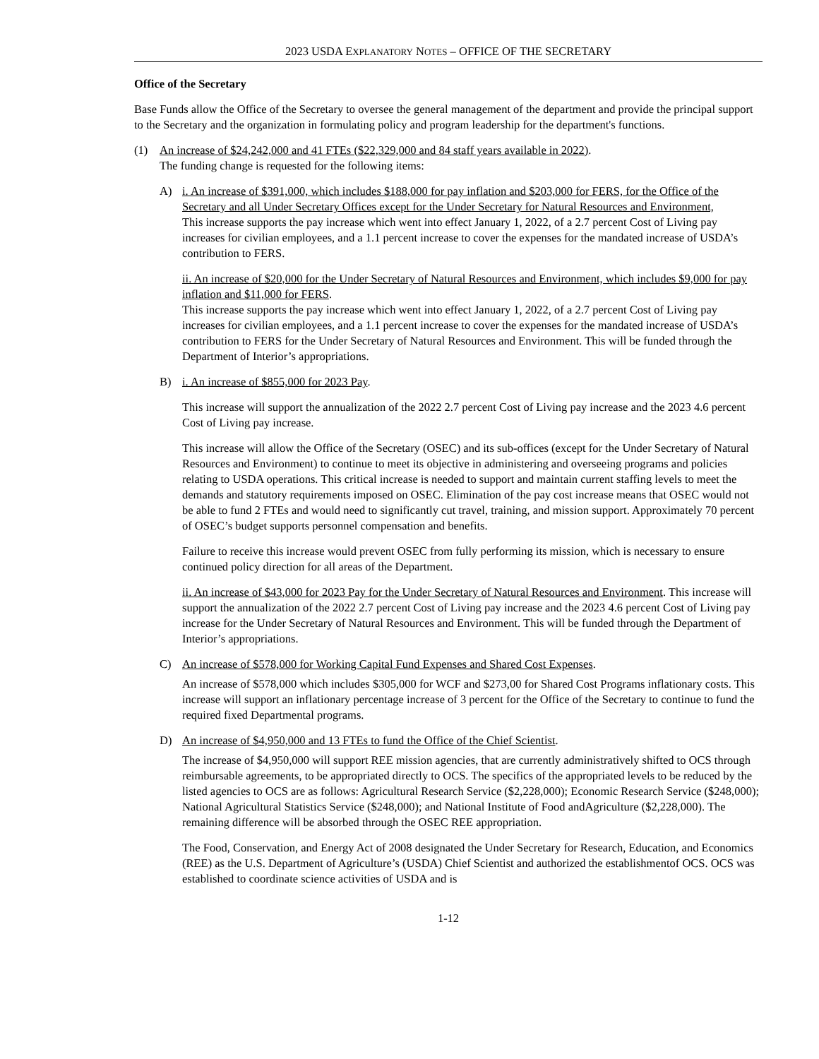2023 USDA EXPLANATORY NOTES – OFFICE OF THE SECRETARY
Office of the Secretary
Base Funds allow the Office of the Secretary to oversee the general management of the department and provide the principal support to the Secretary and the organization in formulating policy and program leadership for the department's functions.
(1) An increase of $24,242,000 and 41 FTEs ($22,329,000 and 84 staff years available in 2022).
The funding change is requested for the following items:
A) i. An increase of $391,000, which includes $188,000 for pay inflation and $203,000 for FERS, for the Office of the Secretary and all Under Secretary Offices except for the Under Secretary for Natural Resources and Environment,
This increase supports the pay increase which went into effect January 1, 2022, of a 2.7 percent Cost of Living pay increases for civilian employees, and a 1.1 percent increase to cover the expenses for the mandated increase of USDA’s contribution to FERS.
ii. An increase of $20,000 for the Under Secretary of Natural Resources and Environment, which includes $9,000 for pay inflation and $11,000 for FERS.
This increase supports the pay increase which went into effect January 1, 2022, of a 2.7 percent Cost of Living pay increases for civilian employees, and a 1.1 percent increase to cover the expenses for the mandated increase of USDA’s contribution to FERS for the Under Secretary of Natural Resources and Environment. This will be funded through the Department of Interior’s appropriations.
B) i. An increase of $855,000 for 2023 Pay.
This increase will support the annualization of the 2022 2.7 percent Cost of Living pay increase and the 2023 4.6 percent Cost of Living pay increase.
This increase will allow the Office of the Secretary (OSEC) and its sub-offices (except for the Under Secretary of Natural Resources and Environment) to continue to meet its objective in administering and overseeing programs and policies relating to USDA operations. This critical increase is needed to support and maintain current staffing levels to meet the demands and statutory requirements imposed on OSEC. Elimination of the pay cost increase means that OSEC would not be able to fund 2 FTEs and would need to significantly cut travel, training, and mission support. Approximately 70 percent of OSEC’s budget supports personnel compensation and benefits.
Failure to receive this increase would prevent OSEC from fully performing its mission, which is necessary to ensure continued policy direction for all areas of the Department.
ii. An increase of $43,000 for 2023 Pay for the Under Secretary of Natural Resources and Environment. This increase will support the annualization of the 2022 2.7 percent Cost of Living pay increase and the 2023 4.6 percent Cost of Living pay increase for the Under Secretary of Natural Resources and Environment. This will be funded through the Department of Interior’s appropriations.
C) An increase of $578,000 for Working Capital Fund Expenses and Shared Cost Expenses.
An increase of $578,000 which includes $305,000 for WCF and $273,00 for Shared Cost Programs inflationary costs. This increase will support an inflationary percentage increase of 3 percent for the Office of the Secretary to continue to fund the required fixed Departmental programs.
D) An increase of $4,950,000 and 13 FTEs to fund the Office of the Chief Scientist.
The increase of $4,950,000 will support REE mission agencies, that are currently administratively shifted to OCS through reimbursable agreements, to be appropriated directly to OCS. The specifics of the appropriated levels to be reduced by the listed agencies to OCS are as follows: Agricultural Research Service ($2,228,000); Economic Research Service ($248,000); National Agricultural Statistics Service ($248,000); and National Institute of Food andAgriculture ($2,228,000). The remaining difference will be absorbed through the OSEC REE appropriation.
The Food, Conservation, and Energy Act of 2008 designated the Under Secretary for Research, Education, and Economics (REE) as the U.S. Department of Agriculture’s (USDA) Chief Scientist and authorized the establishmentof OCS. OCS was established to coordinate science activities of USDA and is
1-12